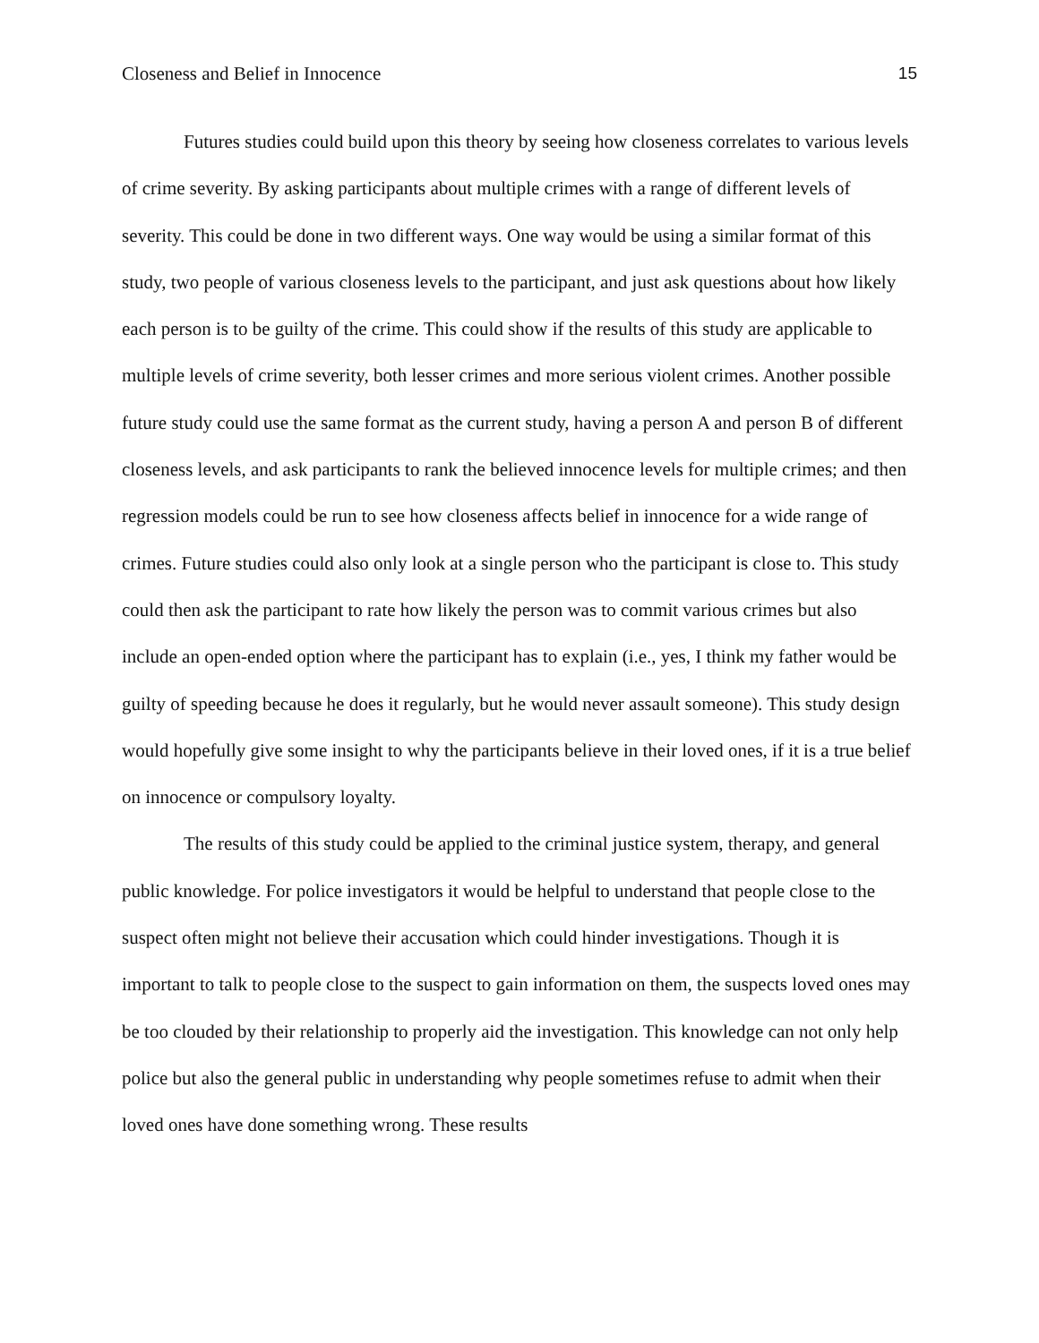Closeness and Belief in Innocence 15
Futures studies could build upon this theory by seeing how closeness correlates to various levels of crime severity. By asking participants about multiple crimes with a range of different levels of severity. This could be done in two different ways. One way would be using a similar format of this study, two people of various closeness levels to the participant, and just ask questions about how likely each person is to be guilty of the crime. This could show if the results of this study are applicable to multiple levels of crime severity, both lesser crimes and more serious violent crimes. Another possible future study could use the same format as the current study, having a person A and person B of different closeness levels, and ask participants to rank the believed innocence levels for multiple crimes; and then regression models could be run to see how closeness affects belief in innocence for a wide range of crimes. Future studies could also only look at a single person who the participant is close to. This study could then ask the participant to rate how likely the person was to commit various crimes but also include an open-ended option where the participant has to explain (i.e., yes, I think my father would be guilty of speeding because he does it regularly, but he would never assault someone). This study design would hopefully give some insight to why the participants believe in their loved ones, if it is a true belief on innocence or compulsory loyalty.
The results of this study could be applied to the criminal justice system, therapy, and general public knowledge. For police investigators it would be helpful to understand that people close to the suspect often might not believe their accusation which could hinder investigations. Though it is important to talk to people close to the suspect to gain information on them, the suspects loved ones may be too clouded by their relationship to properly aid the investigation. This knowledge can not only help police but also the general public in understanding why people sometimes refuse to admit when their loved ones have done something wrong. These results